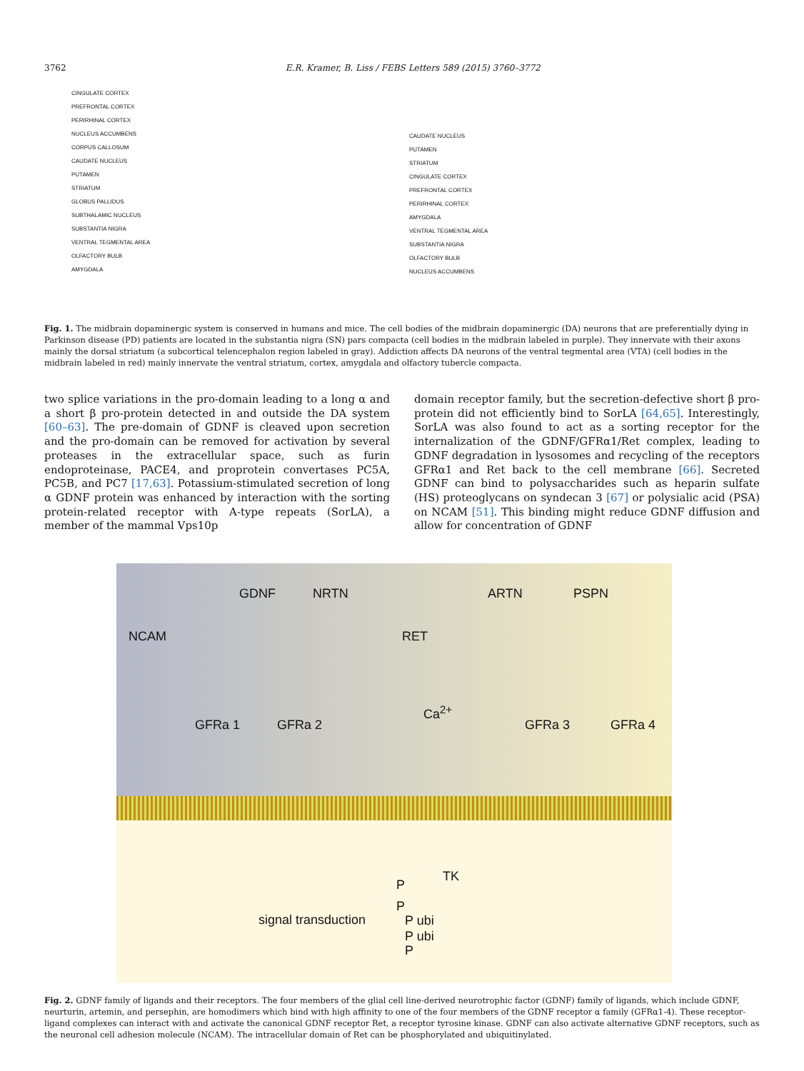3762 E.R. Kramer, B. Liss / FEBS Letters 589 (2015) 3760–3772
CINGULATE CORTEX
PREFRONTAL CORTEX
PERIRHINAL CORTEX
NUCLEUS ACCUMBENS
CORPUS CALLOSUM
CAUDATE NUCLEUS
PUTAMEN
STRIATUM
GLOBUS PALLIDUS
SUBTHALAMIC NUCLEUS
SUBSTANTIA NIGRA
VENTRAL TEGMENTAL AREA
OLFACTORY BULB
AMYGDALA
CAUDATE NUCLEUS
PUTAMEN
STRIATUM
CINGULATE CORTEX
PREFRONTAL CORTEX
PERIRHINAL CORTEX
AMYGDALA
VENTRAL TEGMENTAL AREA
SUBSTANTIA NIGRA
OLFACTORY BULB
NUCLEUS ACCUMBENS
Fig. 1. The midbrain dopaminergic system is conserved in humans and mice. The cell bodies of the midbrain dopaminergic (DA) neurons that are preferentially dying in Parkinson disease (PD) patients are located in the substantia nigra (SN) pars compacta (cell bodies in the midbrain labeled in purple). They innervate with their axons mainly the dorsal striatum (a subcortical telencephalon region labeled in gray). Addiction affects DA neurons of the ventral tegmental area (VTA) (cell bodies in the midbrain labeled in red) mainly innervate the ventral striatum, cortex, amygdala and olfactory tubercle compacta.
two splice variations in the pro-domain leading to a long α and a short β pro-protein detected in and outside the DA system [60–63]. The pre-domain of GDNF is cleaved upon secretion and the pro-domain can be removed for activation by several proteases in the extracellular space, such as furin endoproteinase, PACE4, and proprotein convertases PC5A, PC5B, and PC7 [17,63]. Potassium-stimulated secretion of long α GDNF protein was enhanced by interaction with the sorting protein-related receptor with A-type repeats (SorLA), a member of the mammal Vps10p
domain receptor family, but the secretion-defective short β pro-protein did not efficiently bind to SorLA [64,65]. Interestingly, SorLA was also found to act as a sorting receptor for the internalization of the GDNF/GFRα1/Ret complex, leading to GDNF degradation in lysosomes and recycling of the receptors GFRα1 and Ret back to the cell membrane [66]. Secreted GDNF can bind to polysaccharides such as heparin sulfate (HS) proteoglycans on syndecan 3 [67] or polysialic acid (PSA) on NCAM [51]. This binding might reduce GDNF diffusion and allow for concentration of GDNF
GDNF NRTN ARTN PSPN
NCAM RET
Ca<sup>2+</sup>
GFRa 1 GFRa 2 GFRa 3 GFRa 4
TK
P
P
P ubi
P ubi
P
signal transduction
Fig. 2. GDNF family of ligands and their receptors. The four members of the glial cell line-derived neurotrophic factor (GDNF) family of ligands, which include GDNF, neurturin, artemin, and persephin, are homodimers which bind with high affinity to one of the four members of the GDNF receptor α family (GFRα1-4). These receptor-ligand complexes can interact with and activate the canonical GDNF receptor Ret, a receptor tyrosine kinase. GDNF can also activate alternative GDNF receptors, such as the neuronal cell adhesion molecule (NCAM). The intracellular domain of Ret can be phosphorylated and ubiquitinylated.